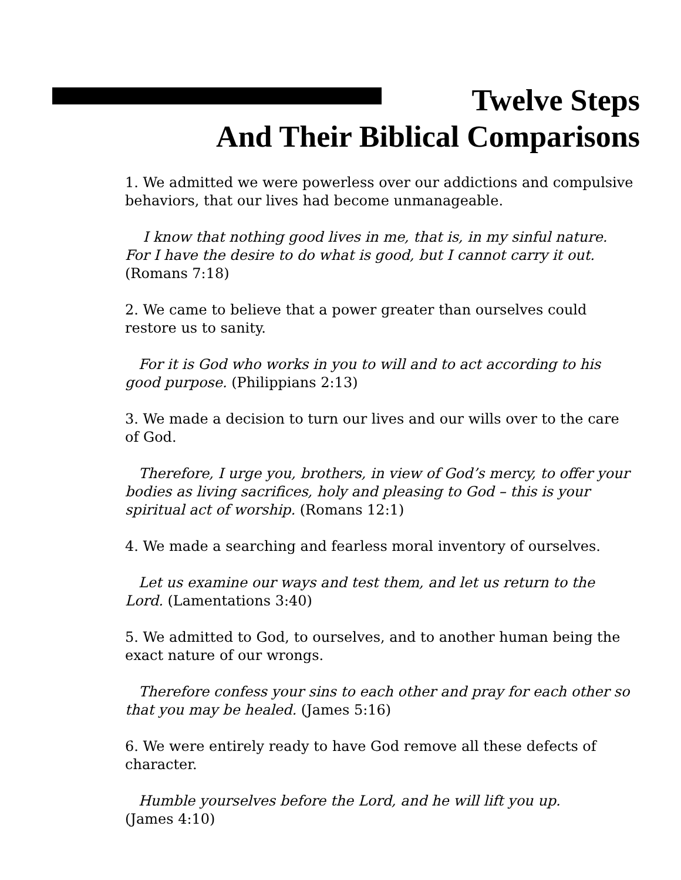Twelve Steps
And Their Biblical Comparisons
1. We admitted we were powerless over our addictions and compulsive behaviors, that our lives had become unmanageable.
I know that nothing good lives in me, that is, in my sinful nature. For I have the desire to do what is good, but I cannot carry it out. (Romans 7:18)
2. We came to believe that a power greater than ourselves could restore us to sanity.
For it is God who works in you to will and to act according to his good purpose. (Philippians 2:13)
3. We made a decision to turn our lives and our wills over to the care of God.
Therefore, I urge you, brothers, in view of God’s mercy, to offer your bodies as living sacrifices, holy and pleasing to God – this is your spiritual act of worship. (Romans 12:1)
4. We made a searching and fearless moral inventory of ourselves.
Let us examine our ways and test them, and let us return to the Lord. (Lamentations 3:40)
5. We admitted to God, to ourselves, and to another human being the exact nature of our wrongs.
Therefore confess your sins to each other and pray for each other so that you may be healed. (James 5:16)
6. We were entirely ready to have God remove all these defects of character.
Humble yourselves before the Lord, and he will lift you up.
(James 4:10)